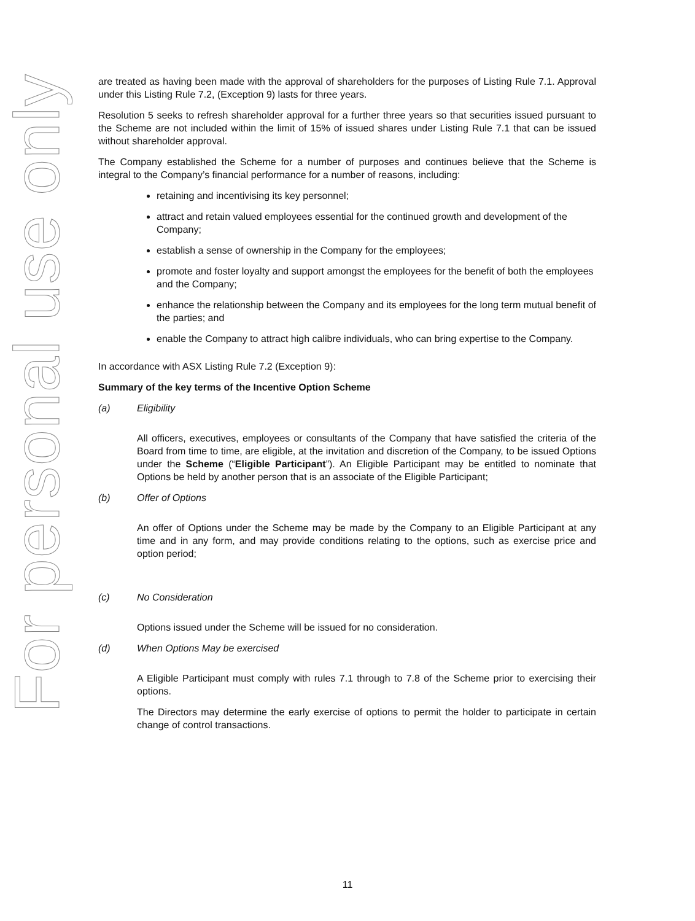For personal use only
are treated as having been made with the approval of shareholders for the purposes of Listing Rule 7.1. Approval under this Listing Rule 7.2, (Exception 9) lasts for three years.
Resolution 5 seeks to refresh shareholder approval for a further three years so that securities issued pursuant to the Scheme are not included within the limit of 15% of issued shares under Listing Rule 7.1 that can be issued without shareholder approval.
The Company established the Scheme for a number of purposes and continues believe that the Scheme is integral to the Company’s financial performance for a number of reasons, including:
retaining and incentivising its key personnel;
attract and retain valued employees essential for the continued growth and development of the Company;
establish a sense of ownership in the Company for the employees;
promote and foster loyalty and support amongst the employees for the benefit of both the employees and the Company;
enhance the relationship between the Company and its employees for the long term mutual benefit of the parties; and
enable the Company to attract high calibre individuals, who can bring expertise to the Company.
In accordance with ASX Listing Rule 7.2 (Exception 9):
Summary of the key terms of the Incentive Option Scheme
(a) Eligibility
All officers, executives, employees or consultants of the Company that have satisfied the criteria of the Board from time to time, are eligible, at the invitation and discretion of the Company, to be issued Options under the Scheme (“Eligible Participant”). An Eligible Participant may be entitled to nominate that Options be held by another person that is an associate of the Eligible Participant;
(b) Offer of Options
An offer of Options under the Scheme may be made by the Company to an Eligible Participant at any time and in any form, and may provide conditions relating to the options, such as exercise price and option period;
(c) No Consideration
Options issued under the Scheme will be issued for no consideration.
(d) When Options May be exercised
A Eligible Participant must comply with rules 7.1 through to 7.8 of the Scheme prior to exercising their options.
The Directors may determine the early exercise of options to permit the holder to participate in certain change of control transactions.
11